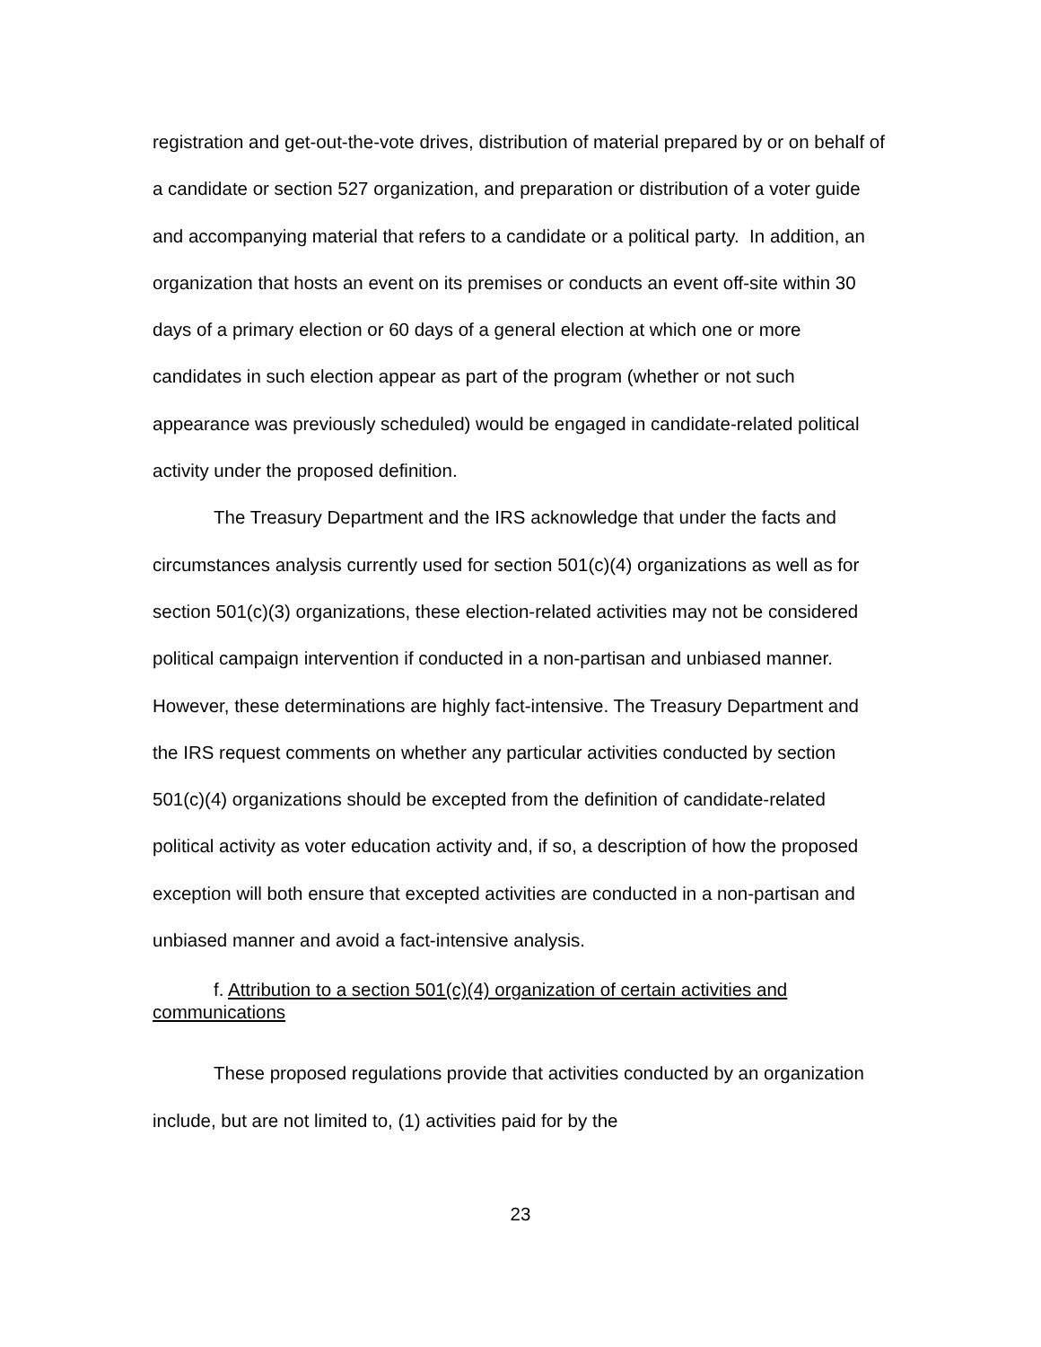registration and get-out-the-vote drives, distribution of material prepared by or on behalf of a candidate or section 527 organization, and preparation or distribution of a voter guide and accompanying material that refers to a candidate or a political party. In addition, an organization that hosts an event on its premises or conducts an event off-site within 30 days of a primary election or 60 days of a general election at which one or more candidates in such election appear as part of the program (whether or not such appearance was previously scheduled) would be engaged in candidate-related political activity under the proposed definition.
The Treasury Department and the IRS acknowledge that under the facts and circumstances analysis currently used for section 501(c)(4) organizations as well as for section 501(c)(3) organizations, these election-related activities may not be considered political campaign intervention if conducted in a non-partisan and unbiased manner. However, these determinations are highly fact-intensive. The Treasury Department and the IRS request comments on whether any particular activities conducted by section 501(c)(4) organizations should be excepted from the definition of candidate-related political activity as voter education activity and, if so, a description of how the proposed exception will both ensure that excepted activities are conducted in a non-partisan and unbiased manner and avoid a fact-intensive analysis.
f. Attribution to a section 501(c)(4) organization of certain activities and communications
These proposed regulations provide that activities conducted by an organization include, but are not limited to, (1) activities paid for by the
23